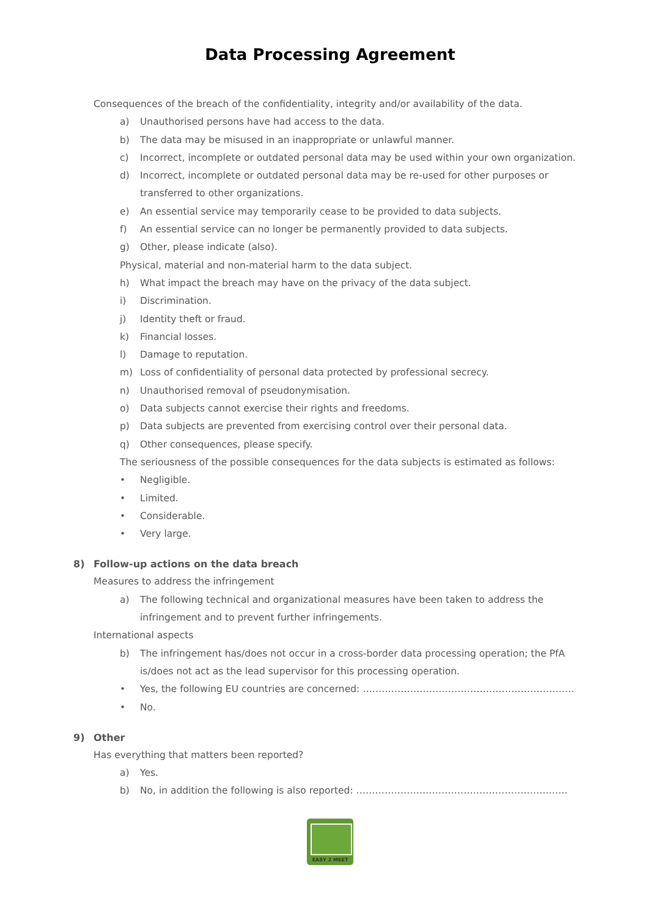Data Processing Agreement
Consequences of the breach of the confidentiality, integrity and/or availability of the data.
a) Unauthorised persons have had access to the data.
b) The data may be misused in an inappropriate or unlawful manner.
c) Incorrect, incomplete or outdated personal data may be used within your own organization.
d) Incorrect, incomplete or outdated personal data may be re-used for other purposes or transferred to other organizations.
e) An essential service may temporarily cease to be provided to data subjects.
f) An essential service can no longer be permanently provided to data subjects.
g) Other, please indicate (also).
Physical, material and non-material harm to the data subject.
h) What impact the breach may have on the privacy of the data subject.
i) Discrimination.
j) Identity theft or fraud.
k) Financial losses.
l) Damage to reputation.
m) Loss of confidentiality of personal data protected by professional secrecy.
n) Unauthorised removal of pseudonymisation.
o) Data subjects cannot exercise their rights and freedoms.
p) Data subjects are prevented from exercising control over their personal data.
q) Other consequences, please specify.
The seriousness of the possible consequences for the data subjects is estimated as follows:
• Negligible.
• Limited.
• Considerable.
• Very large.
8) Follow-up actions on the data breach
Measures to address the infringement
a) The following technical and organizational measures have been taken to address the infringement and to prevent further infringements.
International aspects
b) The infringement has/does not occur in a cross-border data processing operation; the PfA is/does not act as the lead supervisor for this processing operation.
• Yes, the following EU countries are concerned: ………………………………………………………….
• No.
9) Other
Has everything that matters been reported?
a) Yes.
b) No, in addition the following is also reported: ………………………………………………………….
EASY 2 MEET